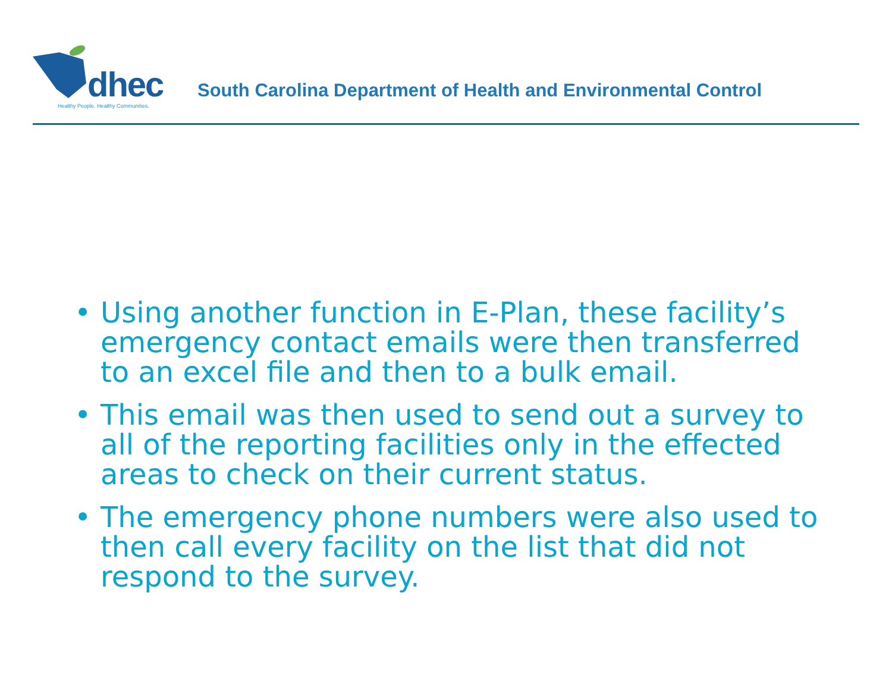dhec
Healthy People. Healthy Communities.
South Carolina Department of Health and Environmental Control
• Using another function in E-Plan, these facility’s emergency contact emails were then transferred to an excel file and then to a bulk email.
• This email was then used to send out a survey to all of the reporting facilities only in the effected areas to check on their current status.
• The emergency phone numbers were also used to then call every facility on the list that did not respond to the survey.